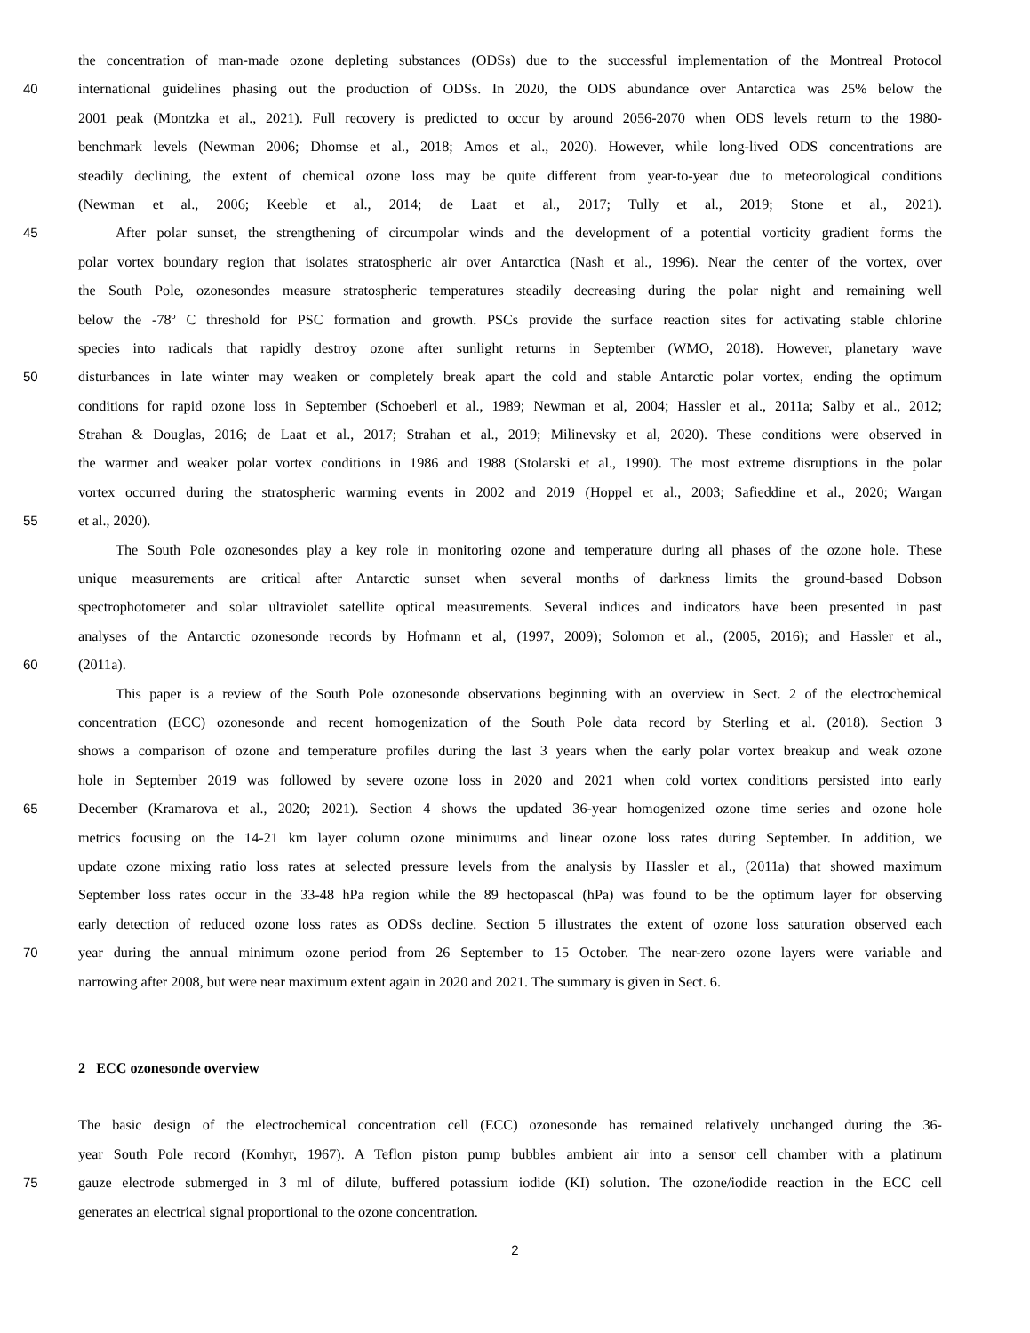the concentration of man-made ozone depleting substances (ODSs) due to the successful implementation of the Montreal Protocol
40 international guidelines phasing out the production of ODSs. In 2020, the ODS abundance over Antarctica was 25% below the
2001 peak (Montzka et al., 2021). Full recovery is predicted to occur by around 2056-2070 when ODS levels return to the 1980-
benchmark levels (Newman 2006; Dhomse et al., 2018; Amos et al., 2020). However, while long-lived ODS concentrations are
steadily declining, the extent of chemical ozone loss may be quite different from year-to-year due to meteorological conditions
(Newman et al., 2006; Keeble et al., 2014; de Laat et al., 2017; Tully et al., 2019; Stone et al., 2021).
45 After polar sunset, the strengthening of circumpolar winds and the development of a potential vorticity gradient forms the
polar vortex boundary region that isolates stratospheric air over Antarctica (Nash et al., 1996). Near the center of the vortex, over
the South Pole, ozonesondes measure stratospheric temperatures steadily decreasing during the polar night and remaining well
below the -78º C threshold for PSC formation and growth. PSCs provide the surface reaction sites for activating stable chlorine
species into radicals that rapidly destroy ozone after sunlight returns in September (WMO, 2018). However, planetary wave
50 disturbances in late winter may weaken or completely break apart the cold and stable Antarctic polar vortex, ending the optimum
conditions for rapid ozone loss in September (Schoeberl et al., 1989; Newman et al, 2004; Hassler et al., 2011a; Salby et al., 2012;
Strahan & Douglas, 2016; de Laat et al., 2017; Strahan et al., 2019; Milinevsky et al, 2020). These conditions were observed in
the warmer and weaker polar vortex conditions in 1986 and 1988 (Stolarski et al., 1990). The most extreme disruptions in the polar
vortex occurred during the stratospheric warming events in 2002 and 2019 (Hoppel et al., 2003; Safieddine et al., 2020; Wargan
55 et al., 2020).
The South Pole ozonesondes play a key role in monitoring ozone and temperature during all phases of the ozone hole. These
unique measurements are critical after Antarctic sunset when several months of darkness limits the ground-based Dobson
spectrophotometer and solar ultraviolet satellite optical measurements. Several indices and indicators have been presented in past
analyses of the Antarctic ozonesonde records by Hofmann et al, (1997, 2009); Solomon et al., (2005, 2016); and Hassler et al.,
60 (2011a).
This paper is a review of the South Pole ozonesonde observations beginning with an overview in Sect. 2 of the electrochemical
concentration (ECC) ozonesonde and recent homogenization of the South Pole data record by Sterling et al. (2018). Section 3
shows a comparison of ozone and temperature profiles during the last 3 years when the early polar vortex breakup and weak ozone
hole in September 2019 was followed by severe ozone loss in 2020 and 2021 when cold vortex conditions persisted into early
65 December (Kramarova et al., 2020; 2021). Section 4 shows the updated 36-year homogenized ozone time series and ozone hole
metrics focusing on the 14-21 km layer column ozone minimums and linear ozone loss rates during September. In addition, we
update ozone mixing ratio loss rates at selected pressure levels from the analysis by Hassler et al., (2011a) that showed maximum
September loss rates occur in the 33-48 hPa region while the 89 hectopascal (hPa) was found to be the optimum layer for observing
early detection of reduced ozone loss rates as ODSs decline. Section 5 illustrates the extent of ozone loss saturation observed each
70 year during the annual minimum ozone period from 26 September to 15 October. The near-zero ozone layers were variable and
narrowing after 2008, but were near maximum extent again in 2020 and 2021. The summary is given in Sect. 6.
2 ECC ozonesonde overview
The basic design of the electrochemical concentration cell (ECC) ozonesonde has remained relatively unchanged during the 36-
year South Pole record (Komhyr, 1967). A Teflon piston pump bubbles ambient air into a sensor cell chamber with a platinum
75 gauze electrode submerged in 3 ml of dilute, buffered potassium iodide (KI) solution. The ozone/iodide reaction in the ECC cell
generates an electrical signal proportional to the ozone concentration.
2